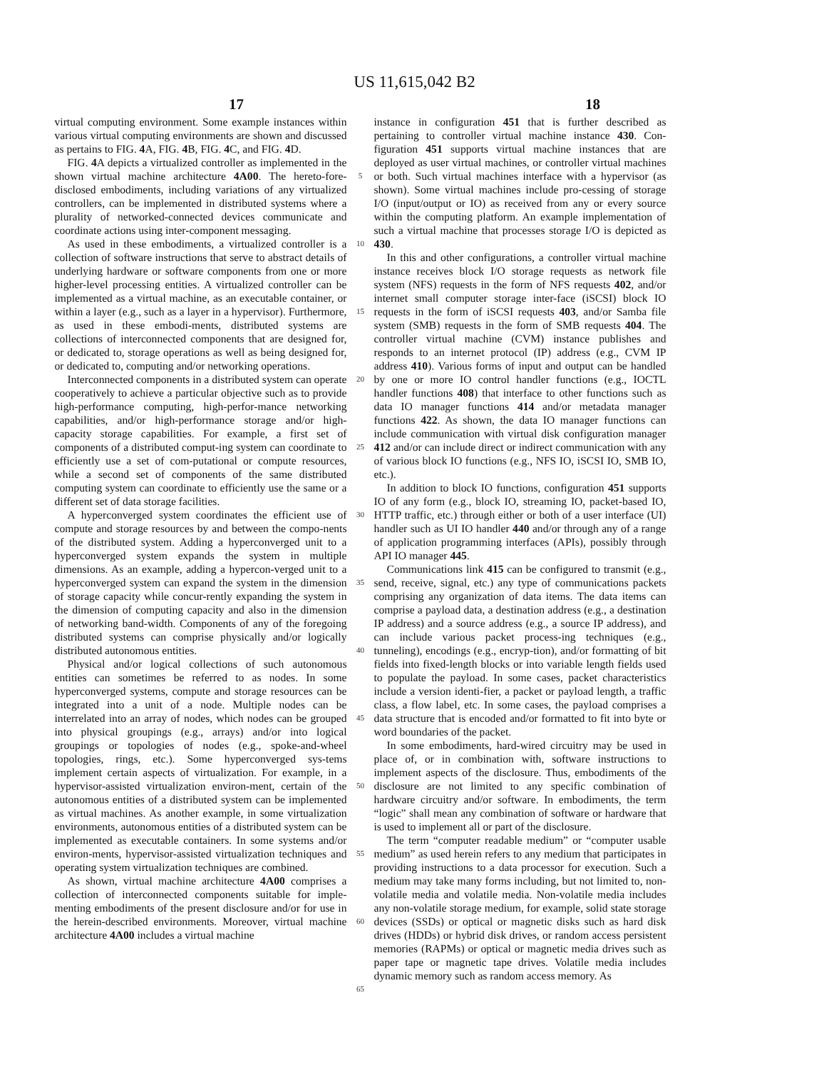US 11,615,042 B2
17 18
virtual computing environment. Some example instances within various virtual computing environments are shown and discussed as pertains to FIG. 4 A, FIG. 4 B, FIG. 4 C, and FIG. 4 D.
FIG. 4 A depicts a virtualized controller as implemented in the shown virtual machine architecture 4A00. The hereto-fore-disclosed embodiments, including variations of any virtualized controllers, can be implemented in distributed systems where a plurality of networked-connected devices communicate and coordinate actions using inter-component messaging.
As used in these embodiments, a virtualized controller is a collection of software instructions that serve to abstract details of underlying hardware or software components from one or more higher-level processing entities. A virtualized controller can be implemented as a virtual machine, as an executable container, or within a layer (e.g., such as a layer in a hypervisor). Furthermore, as used in these embodi-ments, distributed systems are collections of interconnected components that are designed for, or dedicated to, storage operations as well as being designed for, or dedicated to, computing and/or networking operations.
Interconnected components in a distributed system can operate cooperatively to achieve a particular objective such as to provide high-performance computing, high-perfor-mance networking capabilities, and/or high-performance storage and/or high-capacity storage capabilities. For example, a first set of components of a distributed comput-ing system can coordinate to efficiently use a set of com-putational or compute resources, while a second set of components of the same distributed computing system can coordinate to efficiently use the same or a different set of data storage facilities.
A hyperconverged system coordinates the efficient use of compute and storage resources by and between the compo-nents of the distributed system. Adding a hyperconverged unit to a hyperconverged system expands the system in multiple dimensions. As an example, adding a hypercon-verged unit to a hyperconverged system can expand the system in the dimension of storage capacity while concur-rently expanding the system in the dimension of computing capacity and also in the dimension of networking band-width. Components of any of the foregoing distributed systems can comprise physically and/or logically distributed autonomous entities.
Physical and/or logical collections of such autonomous entities can sometimes be referred to as nodes. In some hyperconverged systems, compute and storage resources can be integrated into a unit of a node. Multiple nodes can be interrelated into an array of nodes, which nodes can be grouped into physical groupings (e.g., arrays) and/or into logical groupings or topologies of nodes (e.g., spoke-and-wheel topologies, rings, etc.). Some hyperconverged sys-tems implement certain aspects of virtualization. For example, in a hypervisor-assisted virtualization environ-ment, certain of the autonomous entities of a distributed system can be implemented as virtual machines. As another example, in some virtualization environments, autonomous entities of a distributed system can be implemented as executable containers. In some systems and/or environ-ments, hypervisor-assisted virtualization techniques and operating system virtualization techniques are combined.
As shown, virtual machine architecture 4A00 comprises a collection of interconnected components suitable for imple-menting embodiments of the present disclosure and/or for use in the herein-described environments. Moreover, virtual machine architecture 4A00 includes a virtual machine
5
10
15
20
25
30
35
40
45
50
55
60
65
instance in configuration 451 that is further described as pertaining to controller virtual machine instance 430. Con-figuration 451 supports virtual machine instances that are deployed as user virtual machines, or controller virtual machines or both. Such virtual machines interface with a hypervisor (as shown). Some virtual machines include pro-cessing of storage I/O (input/output or IO) as received from any or every source within the computing platform. An example implementation of such a virtual machine that processes storage I/O is depicted as 430.
In this and other configurations, a controller virtual machine instance receives block I/O storage requests as network file system (NFS) requests in the form of NFS requests 402, and/or internet small computer storage inter-face (iSCSI) block IO requests in the form of iSCSI requests 403, and/or Samba file system (SMB) requests in the form of SMB requests 404. The controller virtual machine (CVM) instance publishes and responds to an internet protocol (IP) address (e.g., CVM IP address 410). Various forms of input and output can be handled by one or more IO control handler functions (e.g., IOCTL handler functions 408) that interface to other functions such as data IO manager functions 414 and/or metadata manager functions 422. As shown, the data IO manager functions can include communication with virtual disk configuration manager 412 and/or can include direct or indirect communication with any of various block IO functions (e.g., NFS IO, iSCSI IO, SMB IO, etc.).
In addition to block IO functions, configuration 451 supports IO of any form (e.g., block IO, streaming IO, packet-based IO, HTTP traffic, etc.) through either or both of a user interface (UI) handler such as UI IO handler 440 and/or through any of a range of application programming interfaces (APIs), possibly through API IO manager 445.
Communications link 415 can be configured to transmit (e.g., send, receive, signal, etc.) any type of communications packets comprising any organization of data items. The data items can comprise a payload data, a destination address (e.g., a destination IP address) and a source address (e.g., a source IP address), and can include various packet process-ing techniques (e.g., tunneling), encodings (e.g., encryp-tion), and/or formatting of bit fields into fixed-length blocks or into variable length fields used to populate the payload. In some cases, packet characteristics include a version identi-fier, a packet or payload length, a traffic class, a flow label, etc. In some cases, the payload comprises a data structure that is encoded and/or formatted to fit into byte or word boundaries of the packet.
In some embodiments, hard-wired circuitry may be used in place of, or in combination with, software instructions to implement aspects of the disclosure. Thus, embodiments of the disclosure are not limited to any specific combination of hardware circuitry and/or software. In embodiments, the term “logic” shall mean any combination of software or hardware that is used to implement all or part of the disclosure.
The term “computer readable medium” or “computer usable medium” as used herein refers to any medium that participates in providing instructions to a data processor for execution. Such a medium may take many forms including, but not limited to, non-volatile media and volatile media. Non-volatile media includes any non-volatile storage medium, for example, solid state storage devices (SSDs) or optical or magnetic disks such as hard disk drives (HDDs) or hybrid disk drives, or random access persistent memories (RAPMs) or optical or magnetic media drives such as paper tape or magnetic tape drives. Volatile media includes dynamic memory such as random access memory. As